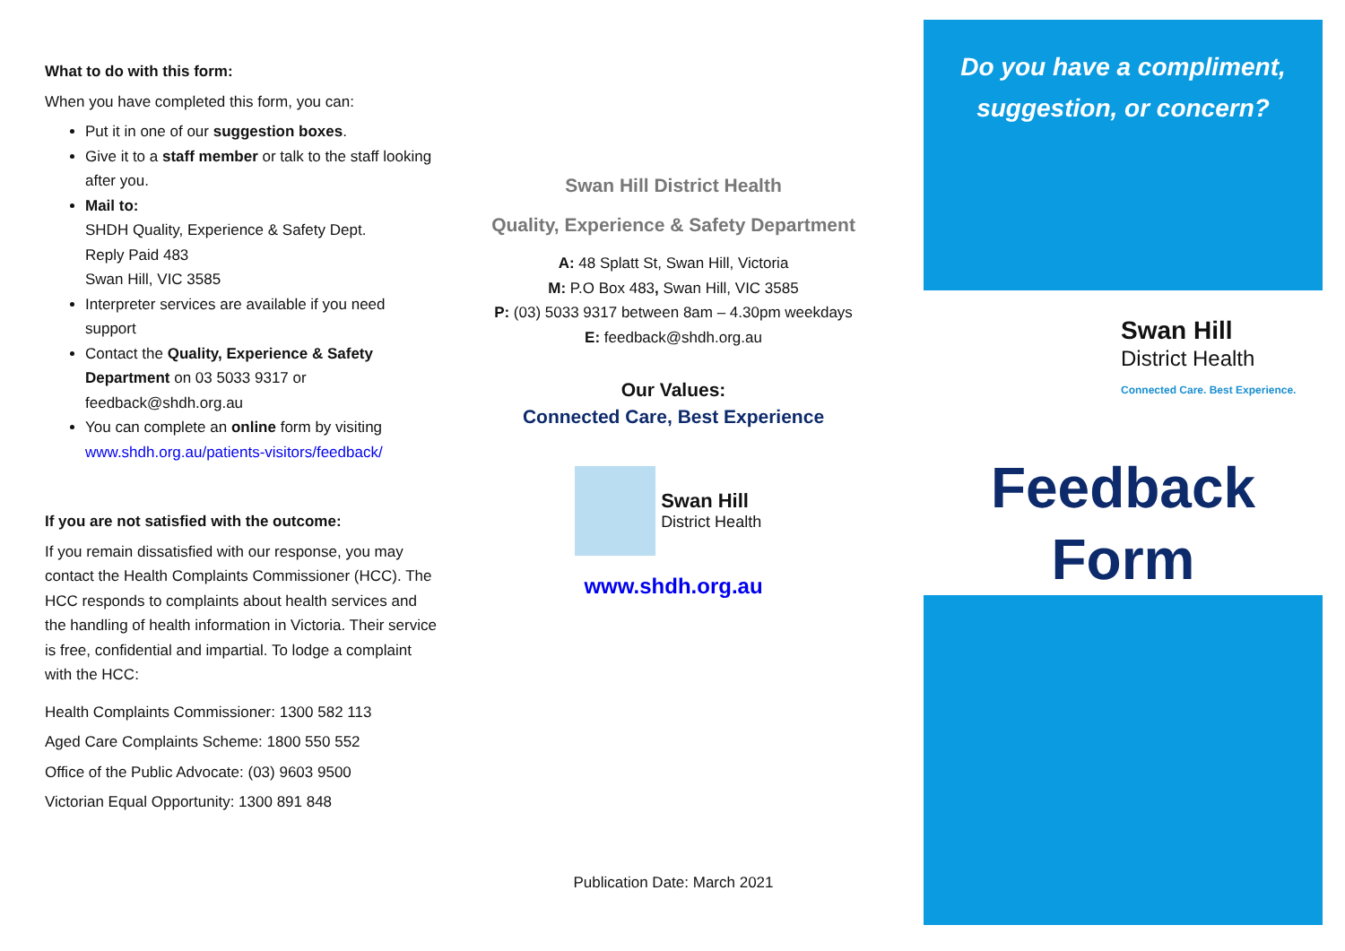What to do with this form:
When you have completed this form, you can:
Put it in one of our suggestion boxes.
Give it to a staff member or talk to the staff looking after you.
Mail to:
SHDH Quality, Experience & Safety Dept.
Reply Paid 483
Swan Hill, VIC 3585
Interpreter services are available if you need support
Contact the Quality, Experience & Safety Department on 03 5033 9317 or feedback@shdh.org.au
You can complete an online form by visiting www.shdh.org.au/patients-visitors/feedback/
If you are not satisfied with the outcome:
If you remain dissatisfied with our response, you may contact the Health Complaints Commissioner (HCC). The HCC responds to complaints about health services and the handling of health information in Victoria. Their service is free, confidential and impartial. To lodge a complaint with the HCC:
Health Complaints Commissioner: 1300 582 113
Aged Care Complaints Scheme: 1800 550 552
Office of the Public Advocate: (03) 9603 9500
Victorian Equal Opportunity: 1300 891 848
Swan Hill District Health
Quality, Experience & Safety Department
A: 48 Splatt St, Swan Hill, Victoria
M: P.O Box 483, Swan Hill, VIC 3585
P: (03) 5033 9317 between 8am – 4.30pm weekdays
E: feedback@shdh.org.au
Our Values:
Connected Care, Best Experience
Swan Hill
District Health
www.shdh.org.au
Publication Date: March 2021
Do you have a compliment,
suggestion, or concern?
Swan Hill
District Health
Connected Care. Best Experience.
Feedback
Form